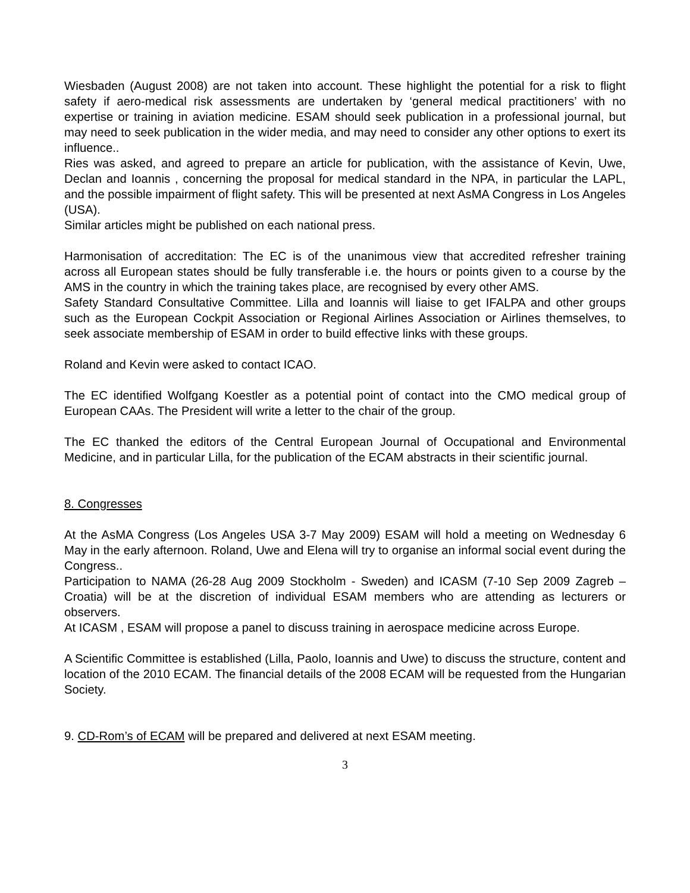Wiesbaden (August 2008) are not taken into account. These highlight the potential for a risk to flight safety if aero-medical risk assessments are undertaken by ‘general medical practitioners’ with no expertise or training in aviation medicine. ESAM should seek publication in a professional journal, but may need to seek publication in the wider media, and may need to consider any other options to exert its influence..
Ries was asked, and agreed to prepare an article for publication, with the assistance of Kevin, Uwe, Declan and Ioannis , concerning the proposal for medical standard in the NPA, in particular the LAPL, and the possible impairment of flight safety. This will be presented at next AsMA Congress in Los Angeles (USA).
Similar articles might be published on each national press.
Harmonisation of accreditation: The EC is of the unanimous view that accredited refresher training across all European states should be fully transferable i.e. the hours or points given to a course by the AMS in the country in which the training takes place, are recognised by every other AMS.
Safety Standard Consultative Committee. Lilla and Ioannis will liaise to get IFALPA and other groups such as the European Cockpit Association or Regional Airlines Association or Airlines themselves, to seek associate membership of ESAM in order to build effective links with these groups.
Roland and Kevin were asked to contact ICAO.
The EC identified Wolfgang Koestler as a potential point of contact into the CMO medical group of European CAAs. The President will write a letter to the chair of the group.
The EC thanked the editors of the Central European Journal of Occupational and Environmental Medicine, and in particular Lilla, for the publication of the ECAM abstracts in their scientific journal.
8. Congresses
At the AsMA Congress (Los Angeles USA 3-7 May 2009) ESAM will hold a meeting on Wednesday 6 May in the early afternoon. Roland, Uwe and Elena will try to organise an informal social event during the Congress..
Participation to NAMA (26-28 Aug 2009 Stockholm - Sweden) and ICASM (7-10 Sep 2009 Zagreb – Croatia) will be at the discretion of individual ESAM members who are attending as lecturers or observers.
At ICASM , ESAM will propose a panel to discuss training in aerospace medicine across Europe.
A Scientific Committee is established (Lilla, Paolo, Ioannis and Uwe) to discuss the structure, content and location of the 2010 ECAM. The financial details of the 2008 ECAM will be requested from the Hungarian Society.
9. CD-Rom’s of ECAM will be prepared and delivered at next ESAM meeting.
3